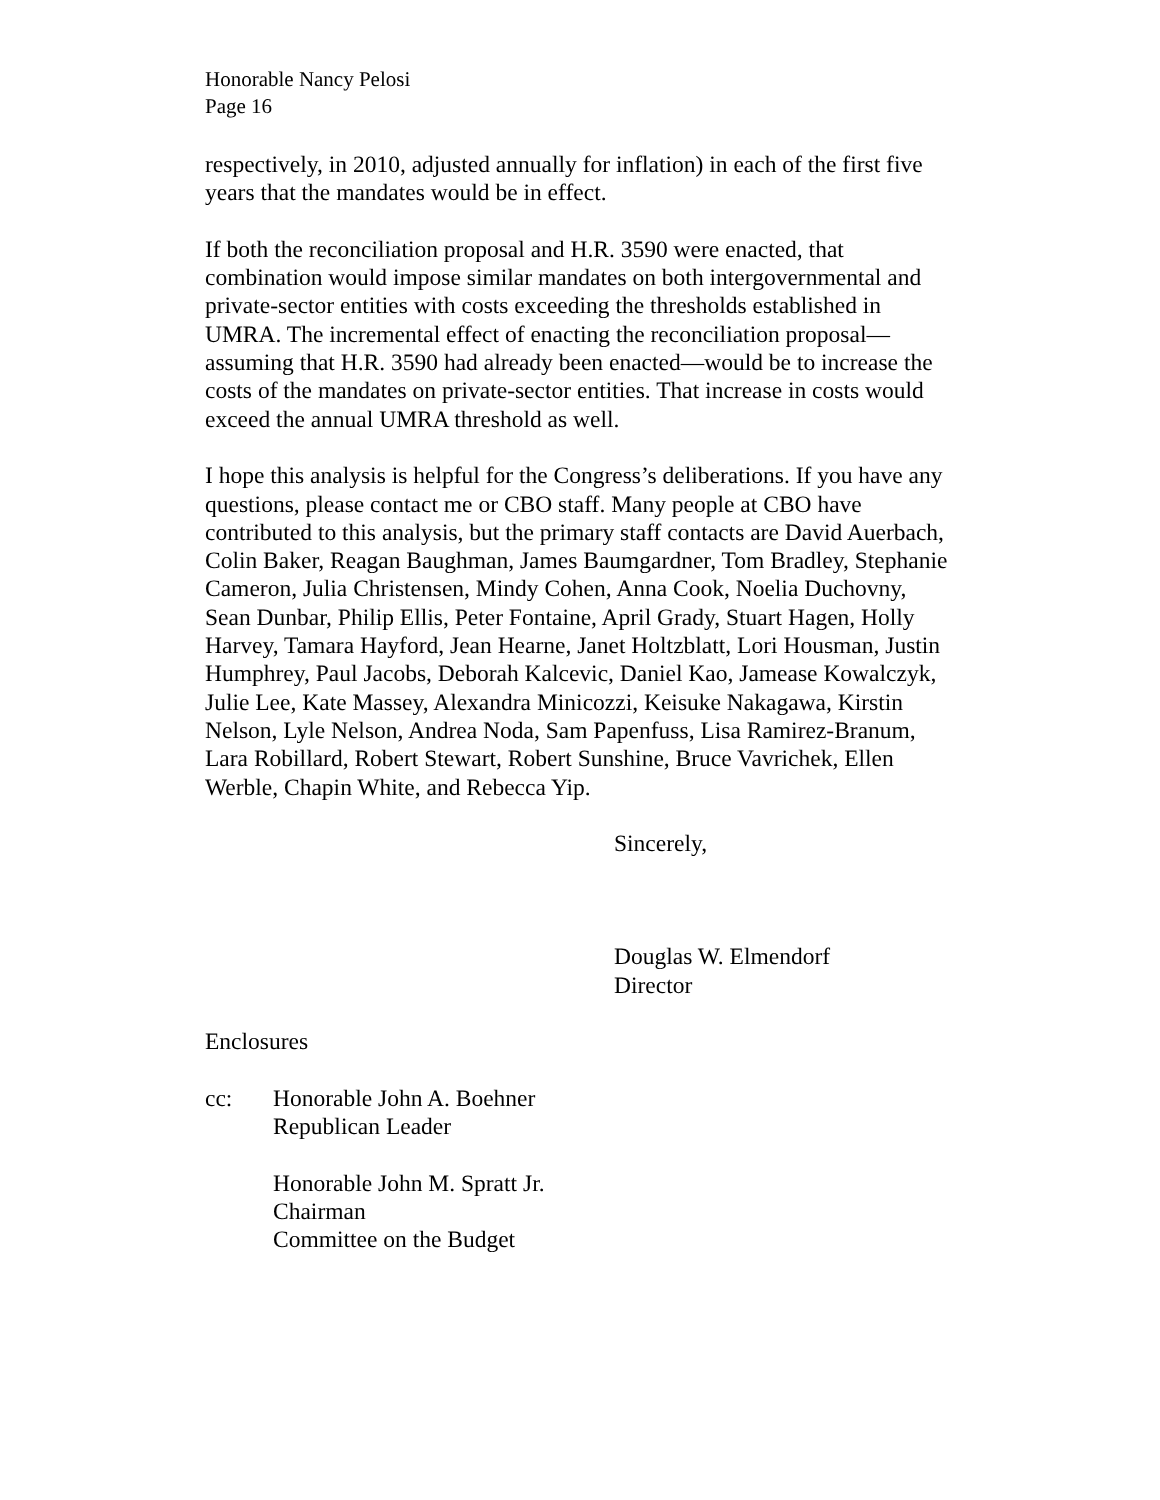Honorable Nancy Pelosi
Page 16
respectively, in 2010, adjusted annually for inflation) in each of the first five years that the mandates would be in effect.
If both the reconciliation proposal and H.R. 3590 were enacted, that combination would impose similar mandates on both intergovernmental and private-sector entities with costs exceeding the thresholds established in UMRA. The incremental effect of enacting the reconciliation proposal—assuming that H.R. 3590 had already been enacted—would be to increase the costs of the mandates on private-sector entities. That increase in costs would exceed the annual UMRA threshold as well.
I hope this analysis is helpful for the Congress’s deliberations. If you have any questions, please contact me or CBO staff. Many people at CBO have contributed to this analysis, but the primary staff contacts are David Auerbach, Colin Baker, Reagan Baughman, James Baumgardner, Tom Bradley, Stephanie Cameron, Julia Christensen, Mindy Cohen, Anna Cook, Noelia Duchovny, Sean Dunbar, Philip Ellis, Peter Fontaine, April Grady, Stuart Hagen, Holly Harvey, Tamara Hayford, Jean Hearne, Janet Holtzblatt, Lori Housman, Justin Humphrey, Paul Jacobs, Deborah Kalcevic, Daniel Kao, Jamease Kowalczyk, Julie Lee, Kate Massey, Alexandra Minicozzi, Keisuke Nakagawa, Kirstin Nelson, Lyle Nelson, Andrea Noda, Sam Papenfuss, Lisa Ramirez-Branum, Lara Robillard, Robert Stewart, Robert Sunshine, Bruce Vavrichek, Ellen Werble, Chapin White, and Rebecca Yip.
Sincerely,
Douglas W. Elmendorf
Director
Enclosures
cc: Honorable John A. Boehner
Republican Leader
Honorable John M. Spratt Jr.
Chairman
Committee on the Budget